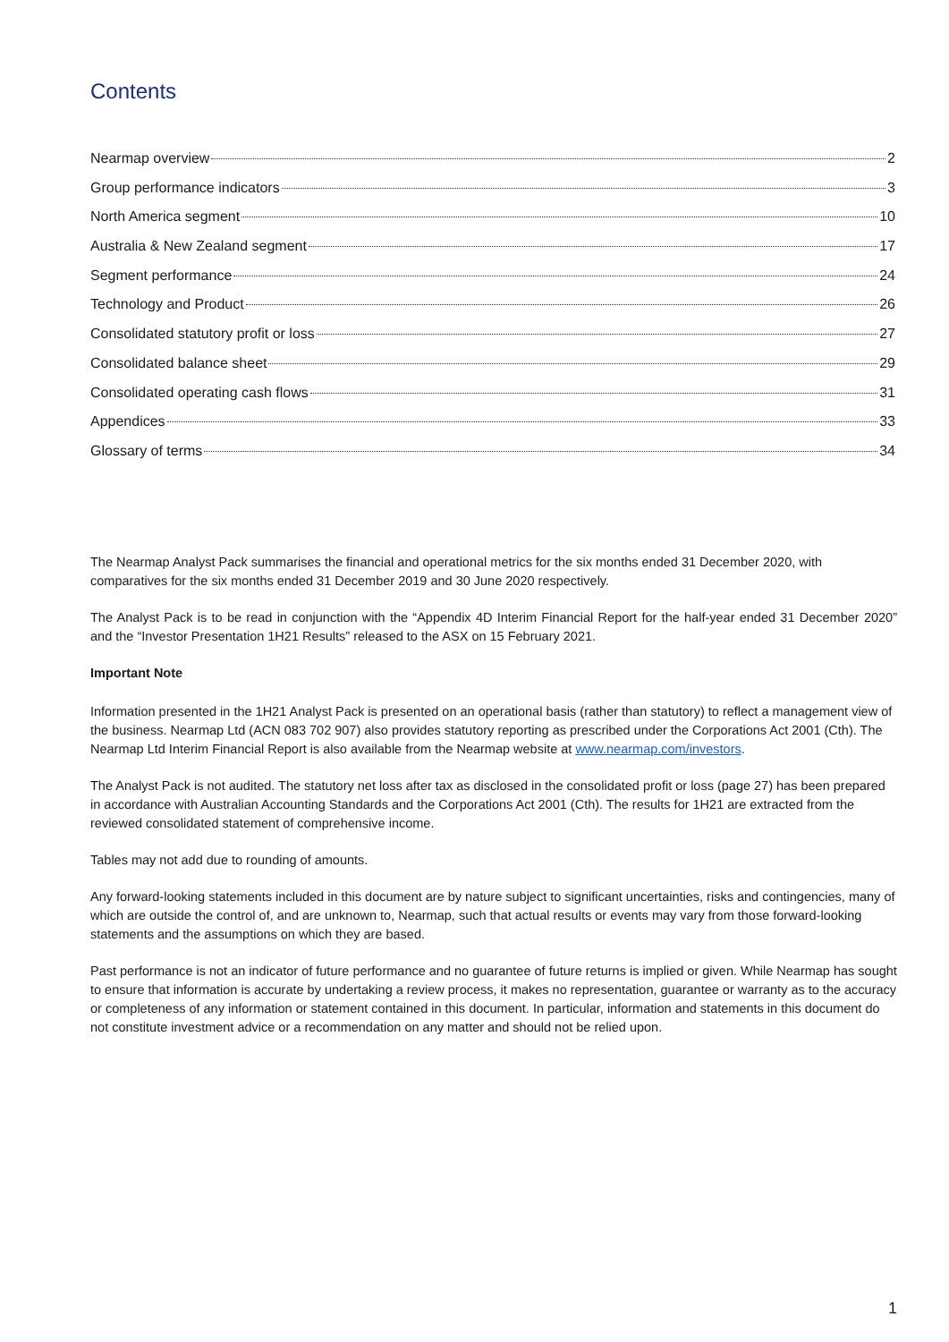Contents
Nearmap overview 2
Group performance indicators 3
North America segment 10
Australia & New Zealand segment 17
Segment performance 24
Technology and Product 26
Consolidated statutory profit or loss 27
Consolidated balance sheet 29
Consolidated operating cash flows 31
Appendices 33
Glossary of terms 34
The Nearmap Analyst Pack summarises the financial and operational metrics for the six months ended 31 December 2020, with comparatives for the six months ended 31 December 2019 and 30 June 2020 respectively.
The Analyst Pack is to be read in conjunction with the “Appendix 4D Interim Financial Report for the half-year ended 31 December 2020” and the “Investor Presentation 1H21 Results” released to the ASX on 15 February 2021.
Important Note
Information presented in the 1H21 Analyst Pack is presented on an operational basis (rather than statutory) to reflect a management view of the business. Nearmap Ltd (ACN 083 702 907) also provides statutory reporting as prescribed under the Corporations Act 2001 (Cth). The Nearmap Ltd Interim Financial Report is also available from the Nearmap website at www.nearmap.com/investors.
The Analyst Pack is not audited. The statutory net loss after tax as disclosed in the consolidated profit or loss (page 27) has been prepared in accordance with Australian Accounting Standards and the Corporations Act 2001 (Cth). The results for 1H21 are extracted from the reviewed consolidated statement of comprehensive income.
Tables may not add due to rounding of amounts.
Any forward-looking statements included in this document are by nature subject to significant uncertainties, risks and contingencies, many of which are outside the control of, and are unknown to, Nearmap, such that actual results or events may vary from those forward-looking statements and the assumptions on which they are based.
Past performance is not an indicator of future performance and no guarantee of future returns is implied or given. While Nearmap has sought to ensure that information is accurate by undertaking a review process, it makes no representation, guarantee or warranty as to the accuracy or completeness of any information or statement contained in this document. In particular, information and statements in this document do not constitute investment advice or a recommendation on any matter and should not be relied upon.
1